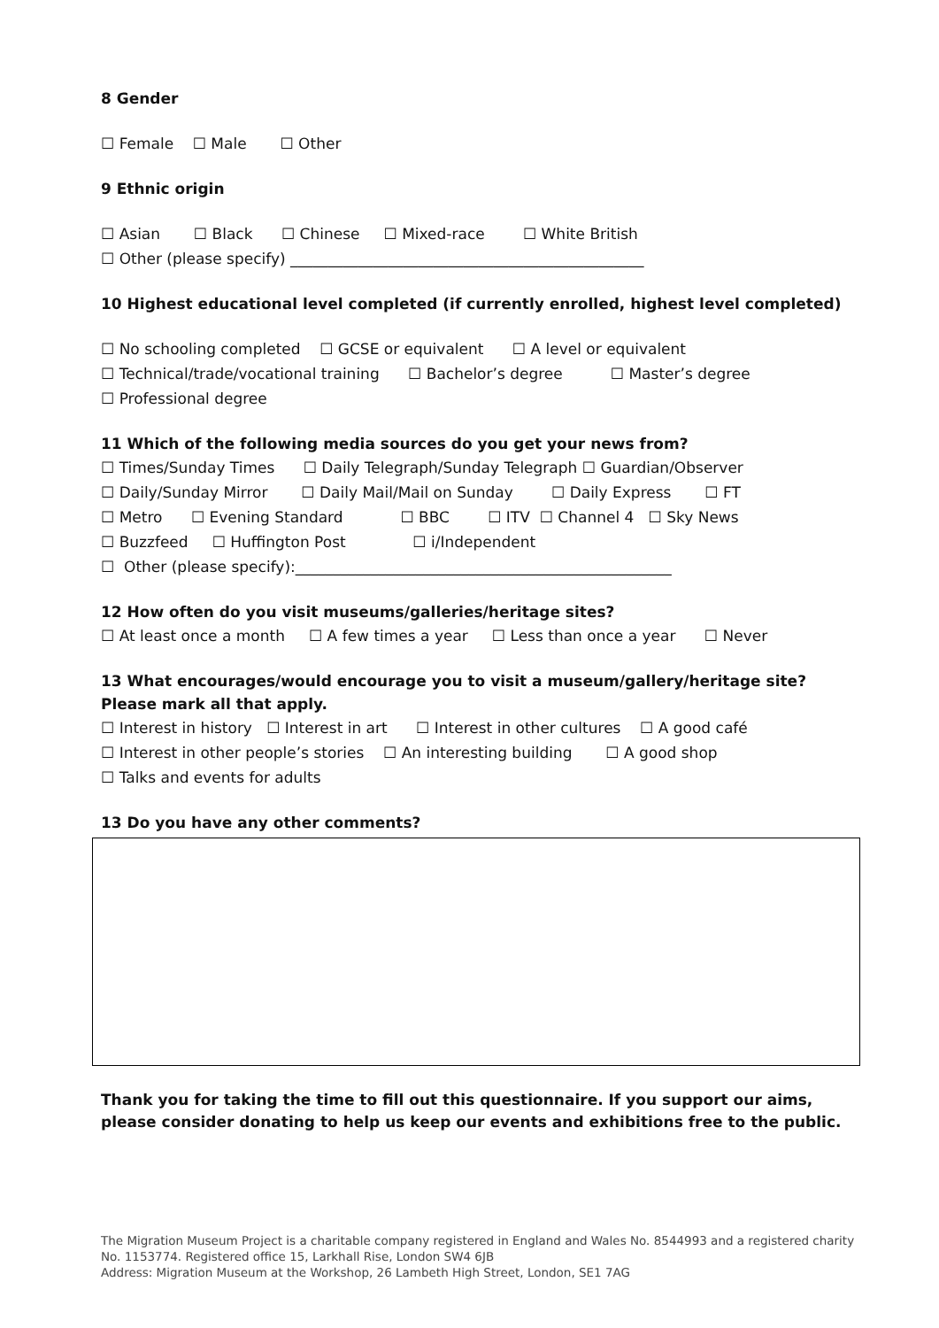8 Gender
☐ Female ☐ Male ☐ Other
9 Ethnic origin
☐ Asian ☐ Black ☐ Chinese ☐ Mixed-race ☐ White British
☐ Other (please specify) _______________________________________________
10 Highest educational level completed (if currently enrolled, highest level completed)
☐ No schooling completed ☐ GCSE or equivalent ☐ A level or equivalent
☐ Technical/trade/vocational training ☐ Bachelor’s degree ☐ Master’s degree
☐ Professional degree
11 Which of the following media sources do you get your news from?
☐ Times/Sunday Times ☐ Daily Telegraph/Sunday Telegraph ☐ Guardian/Observer
☐ Daily/Sunday Mirror ☐ Daily Mail/Mail on Sunday ☐ Daily Express ☐ FT
☐ Metro ☐ Evening Standard ☐ BBC ☐ ITV ☐ Channel 4 ☐ Sky News
☐ Buzzfeed ☐ Huffington Post ☐ i/Independent
☐ Other (please specify):__________________________________________________
12 How often do you visit museums/galleries/heritage sites?
☐ At least once a month ☐ A few times a year ☐ Less than once a year ☐ Never
13 What encourages/would encourage you to visit a museum/gallery/heritage site? Please mark all that apply.
☐ Interest in history ☐ Interest in art ☐ Interest in other cultures ☐ A good café
☐ Interest in other people’s stories ☐ An interesting building ☐ A good shop
☐ Talks and events for adults
13 Do you have any other comments?
Thank you for taking the time to fill out this questionnaire. If you support our aims, please consider donating to help us keep our events and exhibitions free to the public.
The Migration Museum Project is a charitable company registered in England and Wales No. 8544993 and a registered charity No. 1153774. Registered office 15, Larkhall Rise, London SW4 6JB
Address: Migration Museum at the Workshop, 26 Lambeth High Street, London, SE1 7AG